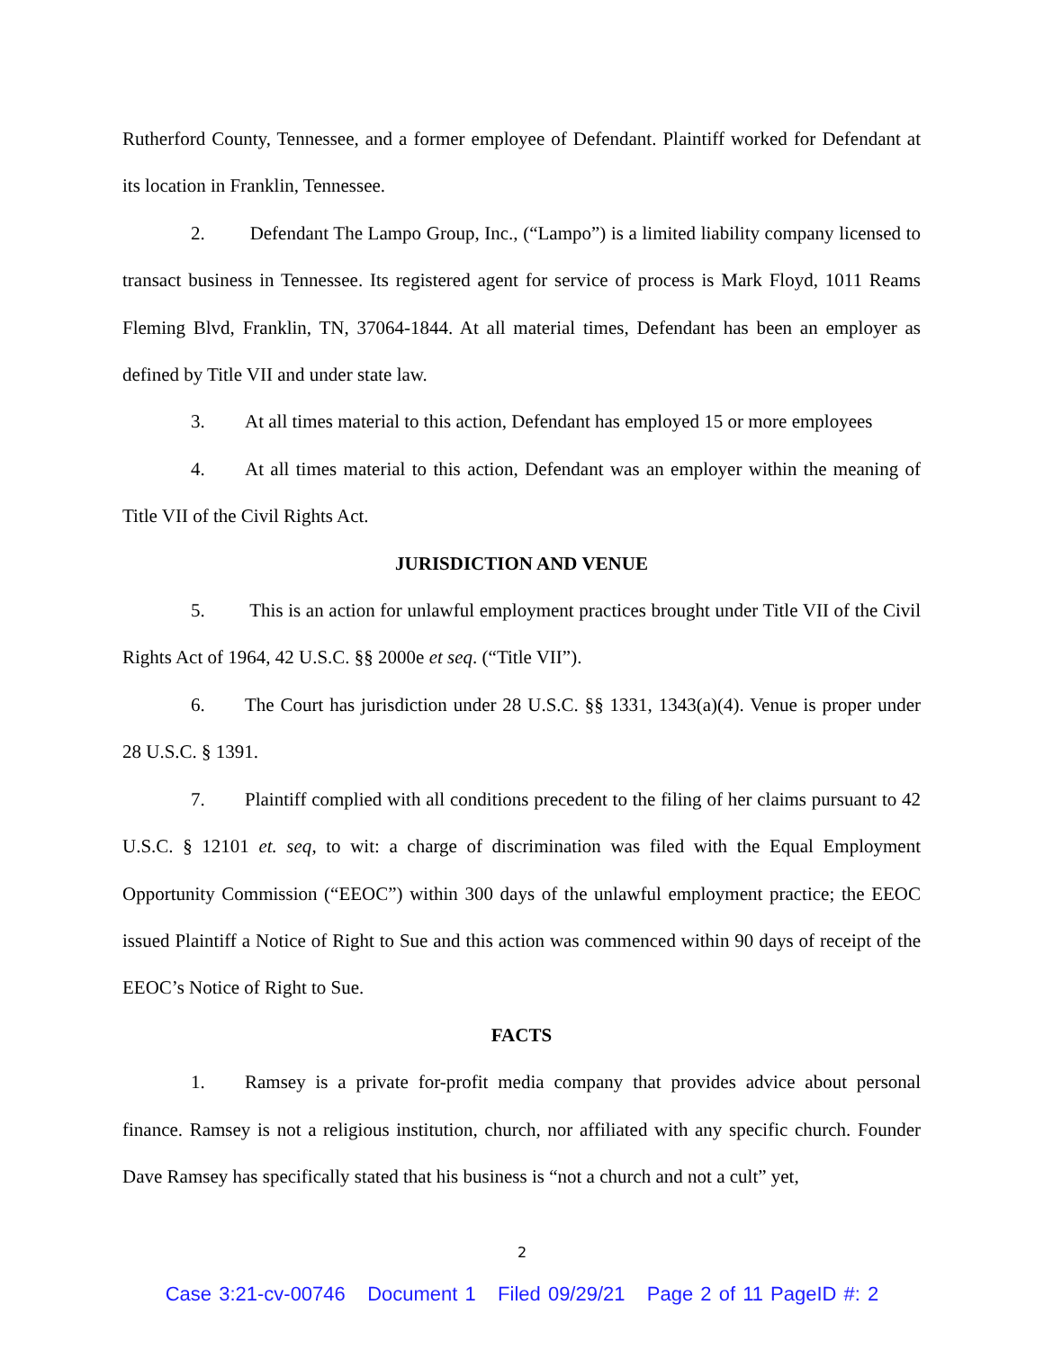Rutherford County, Tennessee, and a former employee of Defendant. Plaintiff worked for Defendant at its location in Franklin, Tennessee.
2. Defendant The Lampo Group, Inc., (“Lampo”) is a limited liability company licensed to transact business in Tennessee. Its registered agent for service of process is Mark Floyd, 1011 Reams Fleming Blvd, Franklin, TN, 37064-1844. At all material times, Defendant has been an employer as defined by Title VII and under state law.
3. At all times material to this action, Defendant has employed 15 or more employees
4. At all times material to this action, Defendant was an employer within the meaning of Title VII of the Civil Rights Act.
JURISDICTION AND VENUE
5. This is an action for unlawful employment practices brought under Title VII of the Civil Rights Act of 1964, 42 U.S.C. §§ 2000e et seq. (“Title VII”).
6. The Court has jurisdiction under 28 U.S.C. §§ 1331, 1343(a)(4). Venue is proper under 28 U.S.C. § 1391.
7. Plaintiff complied with all conditions precedent to the filing of her claims pursuant to 42 U.S.C. § 12101 et. seq, to wit: a charge of discrimination was filed with the Equal Employment Opportunity Commission (“EEOC”) within 300 days of the unlawful employment practice; the EEOC issued Plaintiff a Notice of Right to Sue and this action was commenced within 90 days of receipt of the EEOC’s Notice of Right to Sue.
FACTS
1. Ramsey is a private for-profit media company that provides advice about personal finance. Ramsey is not a religious institution, church, nor affiliated with any specific church. Founder Dave Ramsey has specifically stated that his business is “not a church and not a cult” yet,
2
Case 3:21-cv-00746 Document 1 Filed 09/29/21 Page 2 of 11 PageID #: 2